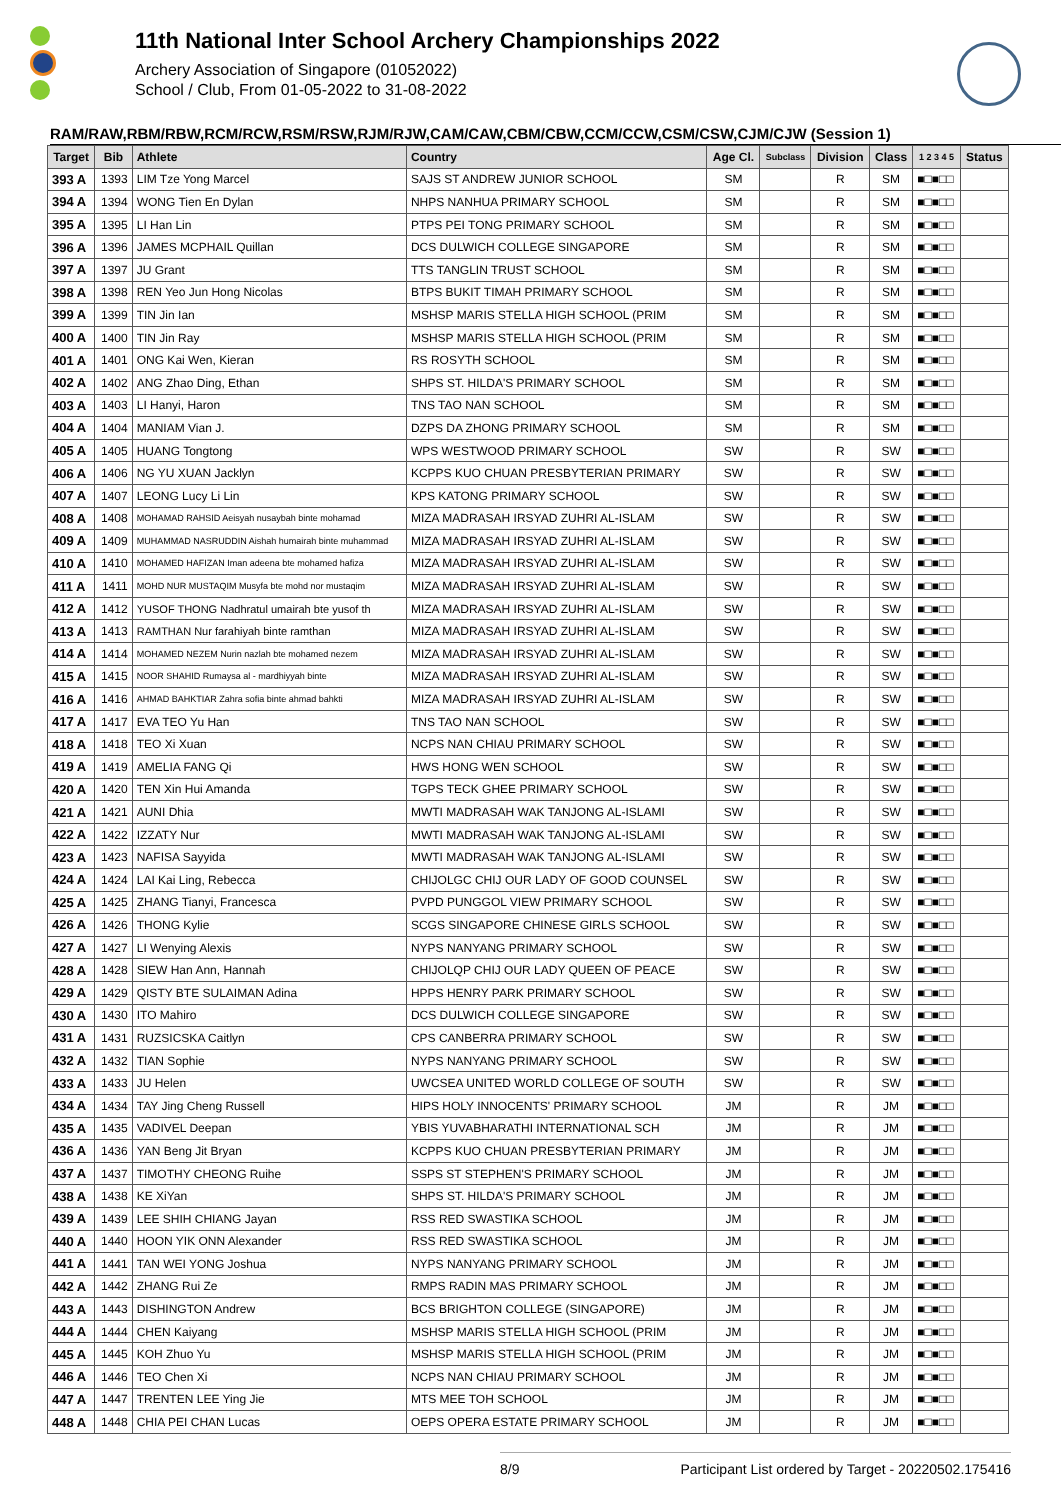11th National Inter School Archery Championships 2022
Archery Association of Singapore (01052022)
School / Club, From 01-05-2022 to 31-08-2022
RAM/RAW,RBM/RBW,RCM/RCW,RSM/RSW,RJM/RJW,CAM/CAW,CBM/CBW,CCM/CCW,CSM/CSW,CJM/CJW (Session 1)
| Target | Bib | Athlete | Country | Age Cl. | Subclass | Division | Class | 1 2 3 4 5 | Status |
| --- | --- | --- | --- | --- | --- | --- | --- | --- | --- |
| 393 A | 1393 | LIM Tze Yong Marcel | SAJS ST ANDREW JUNIOR SCHOOL | SM | | R | SM | ■□■□□ | |
| 394 A | 1394 | WONG Tien En Dylan | NHPS NANHUA PRIMARY SCHOOL | SM | | R | SM | ■□■□□ | |
| 395 A | 1395 | LI Han Lin | PTPS PEI TONG PRIMARY SCHOOL | SM | | R | SM | ■□■□□ | |
| 396 A | 1396 | JAMES MCPHAIL Quillan | DCS DULWICH COLLEGE SINGAPORE | SM | | R | SM | ■□■□□ | |
| 397 A | 1397 | JU Grant | TTS TANGLIN TRUST SCHOOL | SM | | R | SM | ■□■□□ | |
| 398 A | 1398 | REN Yeo Jun Hong Nicolas | BTPS BUKIT TIMAH PRIMARY SCHOOL | SM | | R | SM | ■□■□□ | |
| 399 A | 1399 | TIN Jin Ian | MSHSP MARIS STELLA HIGH SCHOOL (PRIM | SM | | R | SM | ■□■□□ | |
| 400 A | 1400 | TIN Jin Ray | MSHSP MARIS STELLA HIGH SCHOOL (PRIM | SM | | R | SM | ■□■□□ | |
| 401 A | 1401 | ONG Kai Wen, Kieran | RS ROSYTH SCHOOL | SM | | R | SM | ■□■□□ | |
| 402 A | 1402 | ANG Zhao Ding, Ethan | SHPS ST. HILDA'S PRIMARY SCHOOL | SM | | R | SM | ■□■□□ | |
| 403 A | 1403 | LI Hanyi, Haron | TNS TAO NAN SCHOOL | SM | | R | SM | ■□■□□ | |
| 404 A | 1404 | MANIAM Vian J. | DZPS DA ZHONG PRIMARY SCHOOL | SM | | R | SM | ■□■□□ | |
| 405 A | 1405 | HUANG Tongtong | WPS WESTWOOD PRIMARY SCHOOL | SW | | R | SW | ■□■□□ | |
| 406 A | 1406 | NG YU XUAN Jacklyn | KCPPS KUO CHUAN PRESBYTERIAN PRIMARY | SW | | R | SW | ■□■□□ | |
| 407 A | 1407 | LEONG Lucy Li Lin | KPS KATONG PRIMARY SCHOOL | SW | | R | SW | ■□■□□ | |
| 408 A | 1408 | MOHAMAD RAHSID Aeisyah nusaybah binte mohamad | MIZA MADRASAH IRSYAD ZUHRI AL-ISLAM | SW | | R | SW | ■□■□□ | |
| 409 A | 1409 | MUHAMMAD NASRUDDIN Aishah humairah binte muhammad | MIZA MADRASAH IRSYAD ZUHRI AL-ISLAM | SW | | R | SW | ■□■□□ | |
| 410 A | 1410 | MOHAMED HAFIZAN Iman adeena bte mohamed hafiza | MIZA MADRASAH IRSYAD ZUHRI AL-ISLAM | SW | | R | SW | ■□■□□ | |
| 411 A | 1411 | MOHD NUR MUSTAQIM Musyfa bte mohd nor mustaqim | MIZA MADRASAH IRSYAD ZUHRI AL-ISLAM | SW | | R | SW | ■□■□□ | |
| 412 A | 1412 | YUSOF THONG Nadhratul umairah bte yusof th | MIZA MADRASAH IRSYAD ZUHRI AL-ISLAM | SW | | R | SW | ■□■□□ | |
| 413 A | 1413 | RAMTHAN Nur farahiyah binte ramthan | MIZA MADRASAH IRSYAD ZUHRI AL-ISLAM | SW | | R | SW | ■□■□□ | |
| 414 A | 1414 | MOHAMED NEZEM Nurin nazlah bte mohamed nezem | MIZA MADRASAH IRSYAD ZUHRI AL-ISLAM | SW | | R | SW | ■□■□□ | |
| 415 A | 1415 | NOOR SHAHID Rumaysa al - mardhiyyah binte | MIZA MADRASAH IRSYAD ZUHRI AL-ISLAM | SW | | R | SW | ■□■□□ | |
| 416 A | 1416 | AHMAD BAHKTIAR Zahra sofia binte ahmad bahkti | MIZA MADRASAH IRSYAD ZUHRI AL-ISLAM | SW | | R | SW | ■□■□□ | |
| 417 A | 1417 | EVA TEO Yu Han | TNS TAO NAN SCHOOL | SW | | R | SW | ■□■□□ | |
| 418 A | 1418 | TEO Xi Xuan | NCPS NAN CHIAU PRIMARY SCHOOL | SW | | R | SW | ■□■□□ | |
| 419 A | 1419 | AMELIA FANG Qi | HWS HONG WEN SCHOOL | SW | | R | SW | ■□■□□ | |
| 420 A | 1420 | TEN Xin Hui Amanda | TGPS TECK GHEE PRIMARY SCHOOL | SW | | R | SW | ■□■□□ | |
| 421 A | 1421 | AUNI Dhia | MWTI MADRASAH WAK TANJONG AL-ISLAMI | SW | | R | SW | ■□■□□ | |
| 422 A | 1422 | IZZATY Nur | MWTI MADRASAH WAK TANJONG AL-ISLAMI | SW | | R | SW | ■□■□□ | |
| 423 A | 1423 | NAFISA Sayyida | MWTI MADRASAH WAK TANJONG AL-ISLAMI | SW | | R | SW | ■□■□□ | |
| 424 A | 1424 | LAI Kai Ling, Rebecca | CHIJOLGC CHIJ OUR LADY OF GOOD COUNSEL | SW | | R | SW | ■□■□□ | |
| 425 A | 1425 | ZHANG Tianyi, Francesca | PVPD PUNGGOL VIEW PRIMARY SCHOOL | SW | | R | SW | ■□■□□ | |
| 426 A | 1426 | THONG Kylie | SCGS SINGAPORE CHINESE GIRLS SCHOOL | SW | | R | SW | ■□■□□ | |
| 427 A | 1427 | LI Wenying Alexis | NYPS NANYANG PRIMARY SCHOOL | SW | | R | SW | ■□■□□ | |
| 428 A | 1428 | SIEW Han Ann, Hannah | CHIJOLQP CHIJ OUR LADY QUEEN OF PEACE | SW | | R | SW | ■□■□□ | |
| 429 A | 1429 | QISTY BTE SULAIMAN Adina | HPPS HENRY PARK PRIMARY SCHOOL | SW | | R | SW | ■□■□□ | |
| 430 A | 1430 | ITO Mahiro | DCS DULWICH COLLEGE SINGAPORE | SW | | R | SW | ■□■□□ | |
| 431 A | 1431 | RUZSICSKA Caitlyn | CPS CANBERRA PRIMARY SCHOOL | SW | | R | SW | ■□■□□ | |
| 432 A | 1432 | TIAN Sophie | NYPS NANYANG PRIMARY SCHOOL | SW | | R | SW | ■□■□□ | |
| 433 A | 1433 | JU Helen | UWCSEA UNITED WORLD COLLEGE OF SOUTH | SW | | R | SW | ■□■□□ | |
| 434 A | 1434 | TAY Jing Cheng Russell | HIPS HOLY INNOCENTS' PRIMARY SCHOOL | JM | | R | JM | ■□■□□ | |
| 435 A | 1435 | VADIVEL Deepan | YBIS YUVABHARATHI INTERNATIONAL SCH | JM | | R | JM | ■□■□□ | |
| 436 A | 1436 | YAN Beng Jit Bryan | KCPPS KUO CHUAN PRESBYTERIAN PRIMARY | JM | | R | JM | ■□■□□ | |
| 437 A | 1437 | TIMOTHY CHEONG Ruihe | SSPS ST STEPHEN'S PRIMARY SCHOOL | JM | | R | JM | ■□■□□ | |
| 438 A | 1438 | KE XiYan | SHPS ST. HILDA'S PRIMARY SCHOOL | JM | | R | JM | ■□■□□ | |
| 439 A | 1439 | LEE SHIH CHIANG Jayan | RSS RED SWASTIKA SCHOOL | JM | | R | JM | ■□■□□ | |
| 440 A | 1440 | HOON YIK ONN Alexander | RSS RED SWASTIKA SCHOOL | JM | | R | JM | ■□■□□ | |
| 441 A | 1441 | TAN WEI YONG Joshua | NYPS NANYANG PRIMARY SCHOOL | JM | | R | JM | ■□■□□ | |
| 442 A | 1442 | ZHANG Rui Ze | RMPS RADIN MAS PRIMARY SCHOOL | JM | | R | JM | ■□■□□ | |
| 443 A | 1443 | DISHINGTON Andrew | BCS BRIGHTON COLLEGE (SINGAPORE) | JM | | R | JM | ■□■□□ | |
| 444 A | 1444 | CHEN Kaiyang | MSHSP MARIS STELLA HIGH SCHOOL (PRIM | JM | | R | JM | ■□■□□ | |
| 445 A | 1445 | KOH Zhuo Yu | MSHSP MARIS STELLA HIGH SCHOOL (PRIM | JM | | R | JM | ■□■□□ | |
| 446 A | 1446 | TEO Chen Xi | NCPS NAN CHIAU PRIMARY SCHOOL | JM | | R | JM | ■□■□□ | |
| 447 A | 1447 | TRENTEN LEE Ying Jie | MTS MEE TOH SCHOOL | JM | | R | JM | ■□■□□ | |
| 448 A | 1448 | CHIA PEI CHAN Lucas | OEPS OPERA ESTATE PRIMARY SCHOOL | JM | | R | JM | ■□■□□ | |
8/9 Participant List ordered by Target - 20220502.175416